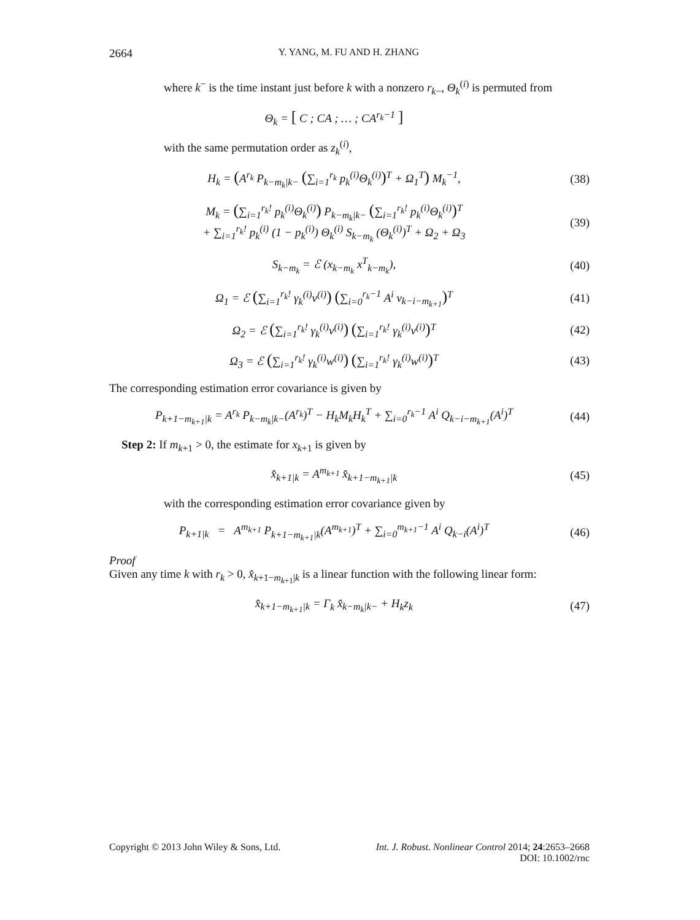2664 Y. YANG, M. FU AND H. ZHANG
where k<sup>−</sup> is the time instant just before k with a nonzero r<sub>k−</sub>, Θ<sub>k</sub><sup>(i)</sup> is permuted from
Θ<sub>k</sub> = [ C ; CA ; … ; CA<sup>r<sub>k</sub>−1</sup> ]
with the same permutation order as z<sub>k</sub><sup>(i)</sup>,
H<sub>k</sub> = (A<sup>r<sub>k</sub></sup> P<sub>k−m<sub>k</sub>|k−</sub> (∑<sub>i=1</sub><sup>r<sub>k</sub></sup> p<sub>k</sub><sup>(i)</sup>Θ<sub>k</sub><sup>(i)</sup>)<sup>T</sup> + Ω<sub>1</sub><sup>T</sup>) M<sub>k</sub><sup>−1</sup>,
(38)
M<sub>k</sub> = (∑<sub>i=1</sub><sup>r<sub>k</sub>!</sup> p<sub>k</sub><sup>(i)</sup>Θ<sub>k</sub><sup>(i)</sup>) P<sub>k−m<sub>k</sub>|k−</sub> (∑<sub>i=1</sub><sup>r<sub>k</sub>!</sup> p<sub>k</sub><sup>(i)</sup>Θ<sub>k</sub><sup>(i)</sup>)<sup>T</sup>
+ ∑<sub>i=1</sub><sup>r<sub>k</sub>!</sup> p<sub>k</sub><sup>(i)</sup> (1 − p<sub>k</sub><sup>(i)</sup>) Θ<sub>k</sub><sup>(i)</sup> S<sub>k−m<sub>k</sub></sub> (Θ<sub>k</sub><sup>(i)</sup>)<sup>T</sup> + Ω<sub>2</sub> + Ω<sub>3</sub>
(39)
S<sub>k−m<sub>k</sub></sub> = ℰ (x<sub>k−m<sub>k</sub></sub> x<sup>T</sup><sub>k−m<sub>k</sub></sub>), (40)
Ω<sub>1</sub> = ℰ (∑<sub>i=1</sub><sup>r<sub>k</sub>!</sup> γ<sub>k</sub><sup>(i)</sup>v<sup>(i)</sup>) (∑<sub>i=0</sub><sup>r<sub>k</sub>−1</sup> A<sup>i</sup> v<sub>k−i−m<sub>k+1</sub></sub>)<sup>T</sup>
(41)
Ω<sub>2</sub> = ℰ (∑<sub>i=1</sub><sup>r<sub>k</sub>!</sup> γ<sub>k</sub><sup>(i)</sup>v<sup>(i)</sup>) (∑<sub>i=1</sub><sup>r<sub>k</sub>!</sup> γ<sub>k</sub><sup>(i)</sup>v<sup>(i)</sup>)<sup>T</sup>
(42)
Ω<sub>3</sub> = ℰ (∑<sub>i=1</sub><sup>r<sub>k</sub>!</sup> γ<sub>k</sub><sup>(i)</sup>w<sup>(i)</sup>) (∑<sub>i=1</sub><sup>r<sub>k</sub>!</sup> γ<sub>k</sub><sup>(i)</sup>w<sup>(i)</sup>)<sup>T</sup>
(43)
The corresponding estimation error covariance is given by
P<sub>k+1−m<sub>k+1</sub>|k</sub> = A<sup>r<sub>k</sub></sup> P<sub>k−m<sub>k</sub>|k−</sub>(A<sup>r<sub>k</sub></sup>)<sup>T</sup> − H<sub>k</sub>M<sub>k</sub>H<sub>k</sub><sup>T</sup> + ∑<sub>i=0</sub><sup>r<sub>k</sub>−1</sup> A<sup>i</sup> Q<sub>k−i−m<sub>k+1</sub></sub>(A<sup>i</sup>)<sup>T</sup>
(44)
Step 2: If m<sub>k+1</sub> > 0, the estimate for x<sub>k+1</sub> is given by
x̂<sub>k+1|k</sub> = A<sup>m<sub>k+1</sub></sup> x̂<sub>k+1−m<sub>k+1</sub>|k</sub> (45)
with the corresponding estimation error covariance given by
P<sub>k+1|k</sub> = A<sup>m<sub>k+1</sub></sup> P<sub>k+1−m<sub>k+1</sub>|k</sub>(A<sup>m<sub>k+1</sub></sup>)<sup>T</sup> + ∑<sub>i=0</sub><sup>m<sub>k+1</sub>−1</sup> A<sup>i</sup> Q<sub>k−i</sub>(A<sup>i</sup>)<sup>T</sup>
(46)
Proof
Given any time k with r<sub>k</sub> > 0, x̂<sub>k+1−m<sub>k+1</sub>|k</sub> is a linear function with the following linear form:
x̂<sub>k+1−m<sub>k+1</sub>|k</sub> = Γ<sub>k</sub> x̂<sub>k−m<sub>k</sub>|k−</sub> + H<sub>k</sub>z<sub>k</sub>
(47)
Copyright © 2013 John Wiley & Sons, Ltd. Int. J. Robust. Nonlinear Control 2014; 24:2653–2668
DOI: 10.1002/rnc